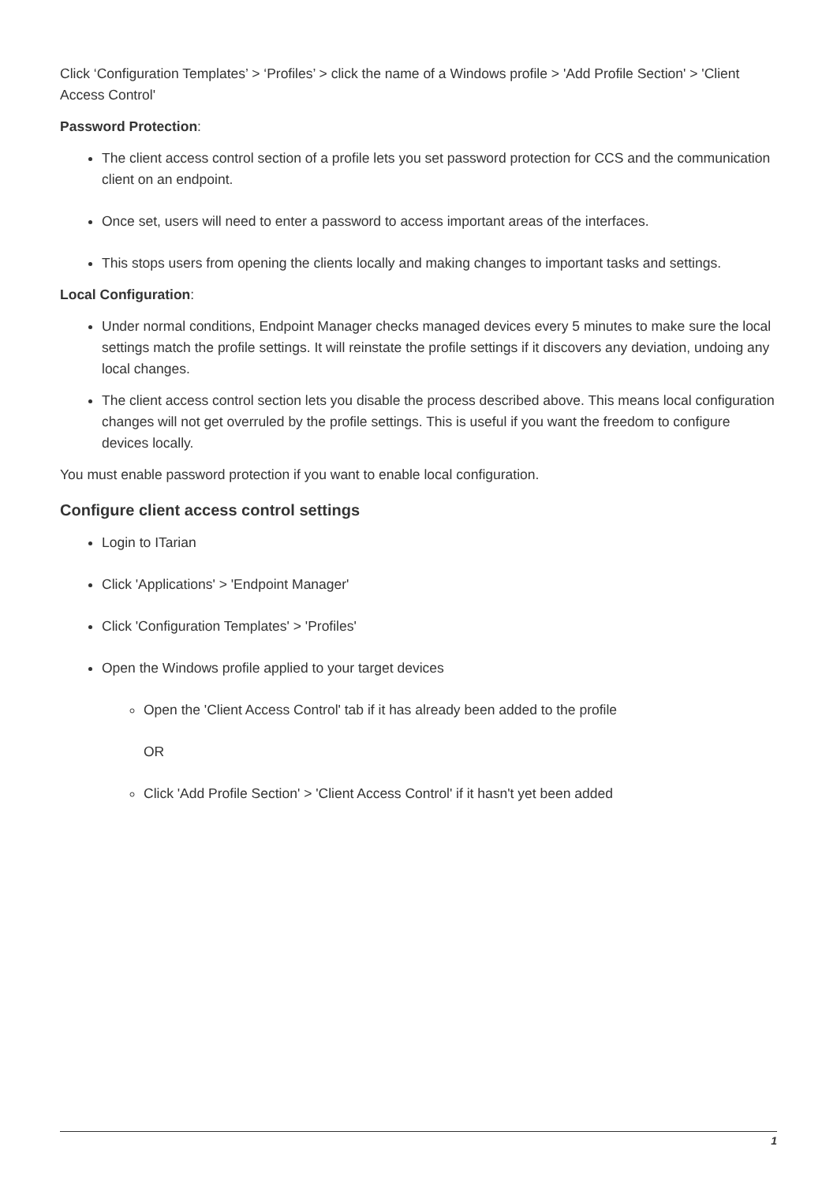Click ‘Configuration Templates’ > ‘Profiles’ > click the name of a Windows profile > 'Add Profile Section' > 'Client Access Control'
Password Protection:
The client access control section of a profile lets you set password protection for CCS and the communication client on an endpoint.
Once set, users will need to enter a password to access important areas of the interfaces.
This stops users from opening the clients locally and making changes to important tasks and settings.
Local Configuration:
Under normal conditions, Endpoint Manager checks managed devices every 5 minutes to make sure the local settings match the profile settings. It will reinstate the profile settings if it discovers any deviation, undoing any local changes.
The client access control section lets you disable the process described above. This means local configuration changes will not get overruled by the profile settings. This is useful if you want the freedom to configure devices locally.
You must enable password protection if you want to enable local configuration.
Configure client access control settings
Login to ITarian
Click 'Applications' > 'Endpoint Manager'
Click 'Configuration Templates' > 'Profiles'
Open the Windows profile applied to your target devices
Open the 'Client Access Control' tab if it has already been added to the profile
OR
Click 'Add Profile Section' > 'Client Access Control' if it hasn't yet been added
1